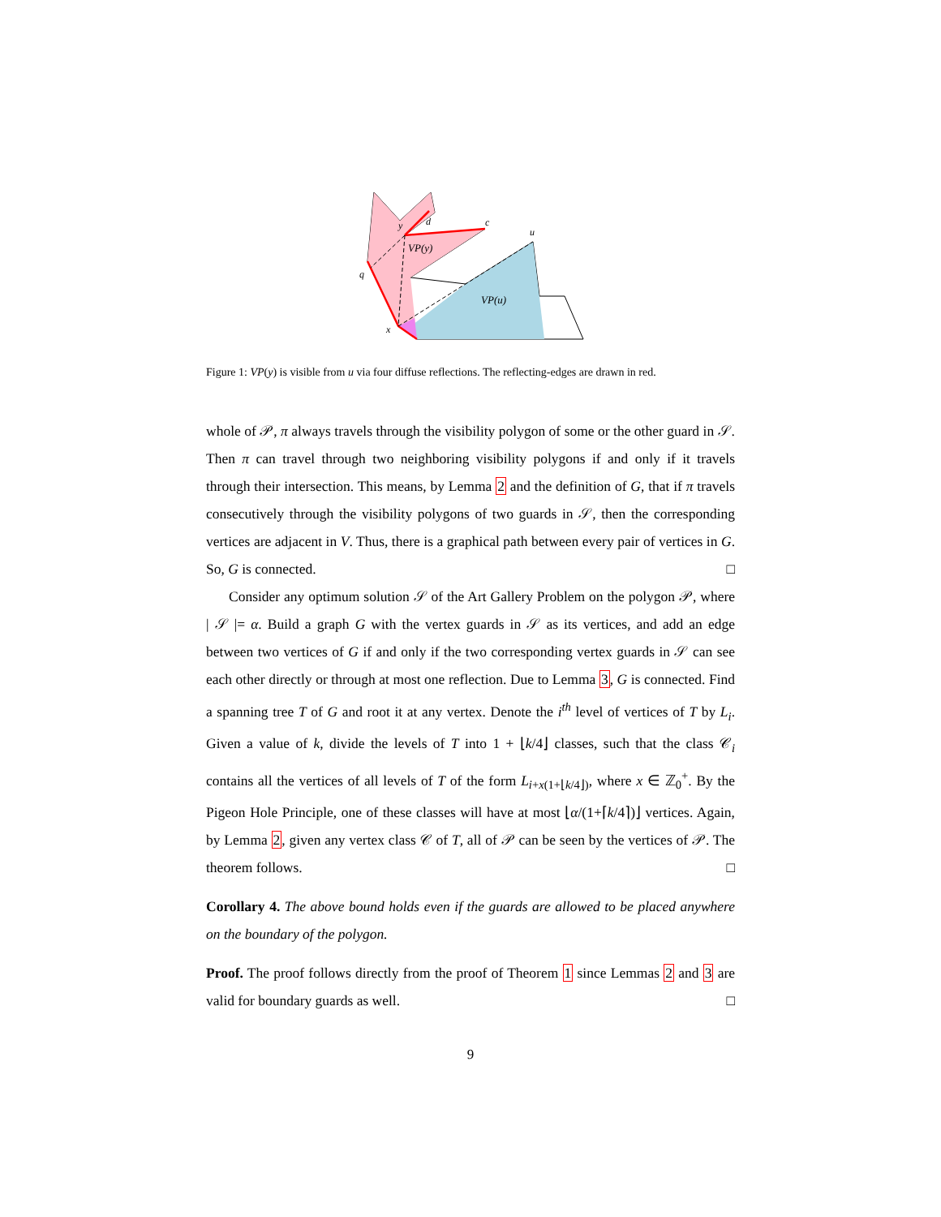VP(y)
VP(u)
y
d
c
u
q
x
Figure 1: VP(y) is visible from u via four diffuse reflections. The reflecting-edges are drawn in red.
whole of 𝒫, π always travels through the visibility polygon of some or the other guard in 𝒮. Then π can travel through two neighboring visibility polygons if and only if it travels through their intersection. This means, by Lemma 2 and the definition of G, that if π travels consecutively through the visibility polygons of two guards in 𝒮, then the corresponding vertices are adjacent in V. Thus, there is a graphical path between every pair of vertices in G. So, G is connected. □
Consider any optimum solution 𝒮 of the Art Gallery Problem on the polygon 𝒫, where | 𝒮 |= α. Build a graph G with the vertex guards in 𝒮 as its vertices, and add an edge between two vertices of G if and only if the two corresponding vertex guards in 𝒮 can see each other directly or through at most one reflection. Due to Lemma 3, G is connected. Find a spanning tree T of G and root it at any vertex. Denote the i<sup>th</sup> level of vertices of T by L<sub>i</sub>. Given a value of k, divide the levels of T into 1 + ⌊k/4⌋ classes, such that the class 𝒞<sub>i</sub> contains all the vertices of all levels of T of the form L<sub>i+x(1+⌊k/4⌋)</sub>, where x ∈ ℤ<sub>0</sub><sup>+</sup>. By the Pigeon Hole Principle, one of these classes will have at most ⌊α/(1+⌈k/4⌉)⌋ vertices. Again, by Lemma 2, given any vertex class 𝒞 of T, all of 𝒫 can be seen by the vertices of 𝒫. The theorem follows. □
Corollary 4. The above bound holds even if the guards are allowed to be placed anywhere on the boundary of the polygon.
Proof. The proof follows directly from the proof of Theorem 1 since Lemmas 2 and 3 are valid for boundary guards as well. □
9